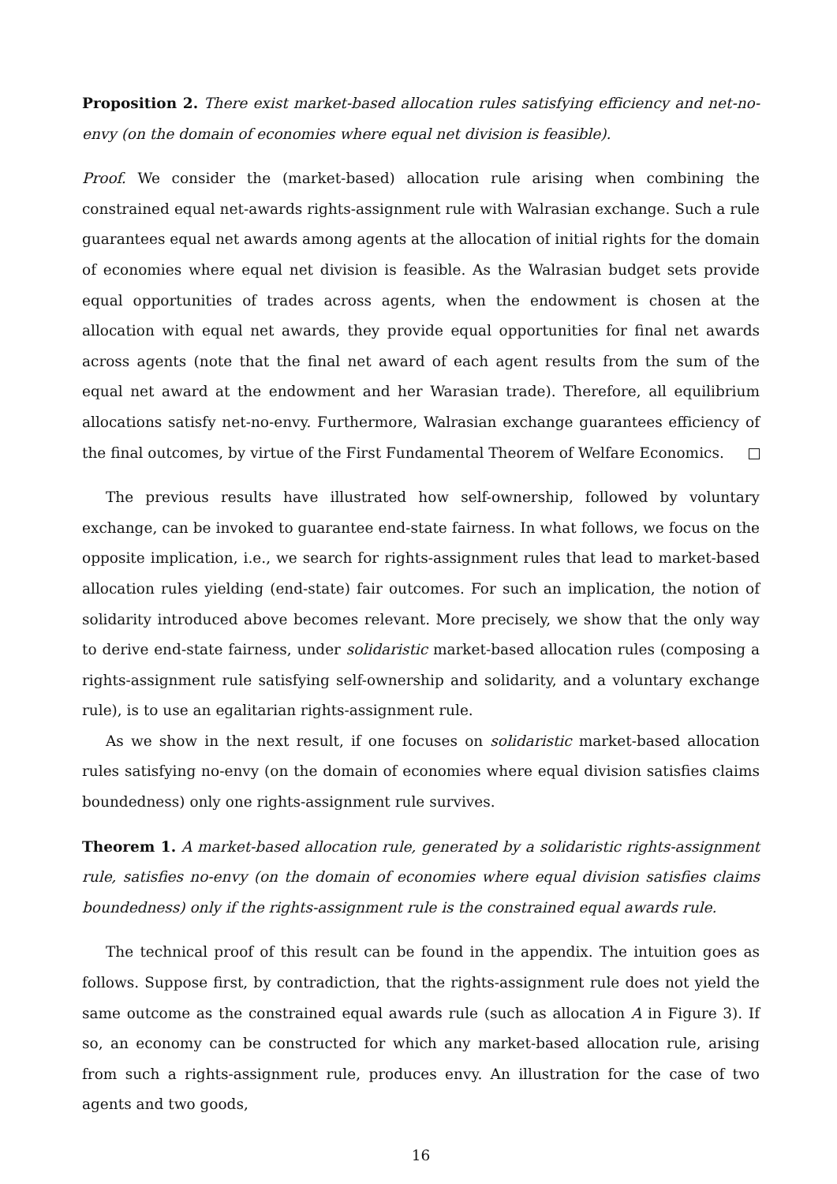Proposition 2. There exist market-based allocation rules satisfying efficiency and net-no-envy (on the domain of economies where equal net division is feasible).
Proof. We consider the (market-based) allocation rule arising when combining the constrained equal net-awards rights-assignment rule with Walrasian exchange. Such a rule guarantees equal net awards among agents at the allocation of initial rights for the domain of economies where equal net division is feasible. As the Walrasian budget sets provide equal opportunities of trades across agents, when the endowment is chosen at the allocation with equal net awards, they provide equal opportunities for final net awards across agents (note that the final net award of each agent results from the sum of the equal net award at the endowment and her Warasian trade). Therefore, all equilibrium allocations satisfy net-no-envy. Furthermore, Walrasian exchange guarantees efficiency of the final outcomes, by virtue of the First Fundamental Theorem of Welfare Economics.
The previous results have illustrated how self-ownership, followed by voluntary exchange, can be invoked to guarantee end-state fairness. In what follows, we focus on the opposite implication, i.e., we search for rights-assignment rules that lead to market-based allocation rules yielding (end-state) fair outcomes. For such an implication, the notion of solidarity introduced above becomes relevant. More precisely, we show that the only way to derive end-state fairness, under solidaristic market-based allocation rules (composing a rights-assignment rule satisfying self-ownership and solidarity, and a voluntary exchange rule), is to use an egalitarian rights-assignment rule.
As we show in the next result, if one focuses on solidaristic market-based allocation rules satisfying no-envy (on the domain of economies where equal division satisfies claims boundedness) only one rights-assignment rule survives.
Theorem 1. A market-based allocation rule, generated by a solidaristic rights-assignment rule, satisfies no-envy (on the domain of economies where equal division satisfies claims boundedness) only if the rights-assignment rule is the constrained equal awards rule.
The technical proof of this result can be found in the appendix. The intuition goes as follows. Suppose first, by contradiction, that the rights-assignment rule does not yield the same outcome as the constrained equal awards rule (such as allocation A in Figure 3). If so, an economy can be constructed for which any market-based allocation rule, arising from such a rights-assignment rule, produces envy. An illustration for the case of two agents and two goods,
16